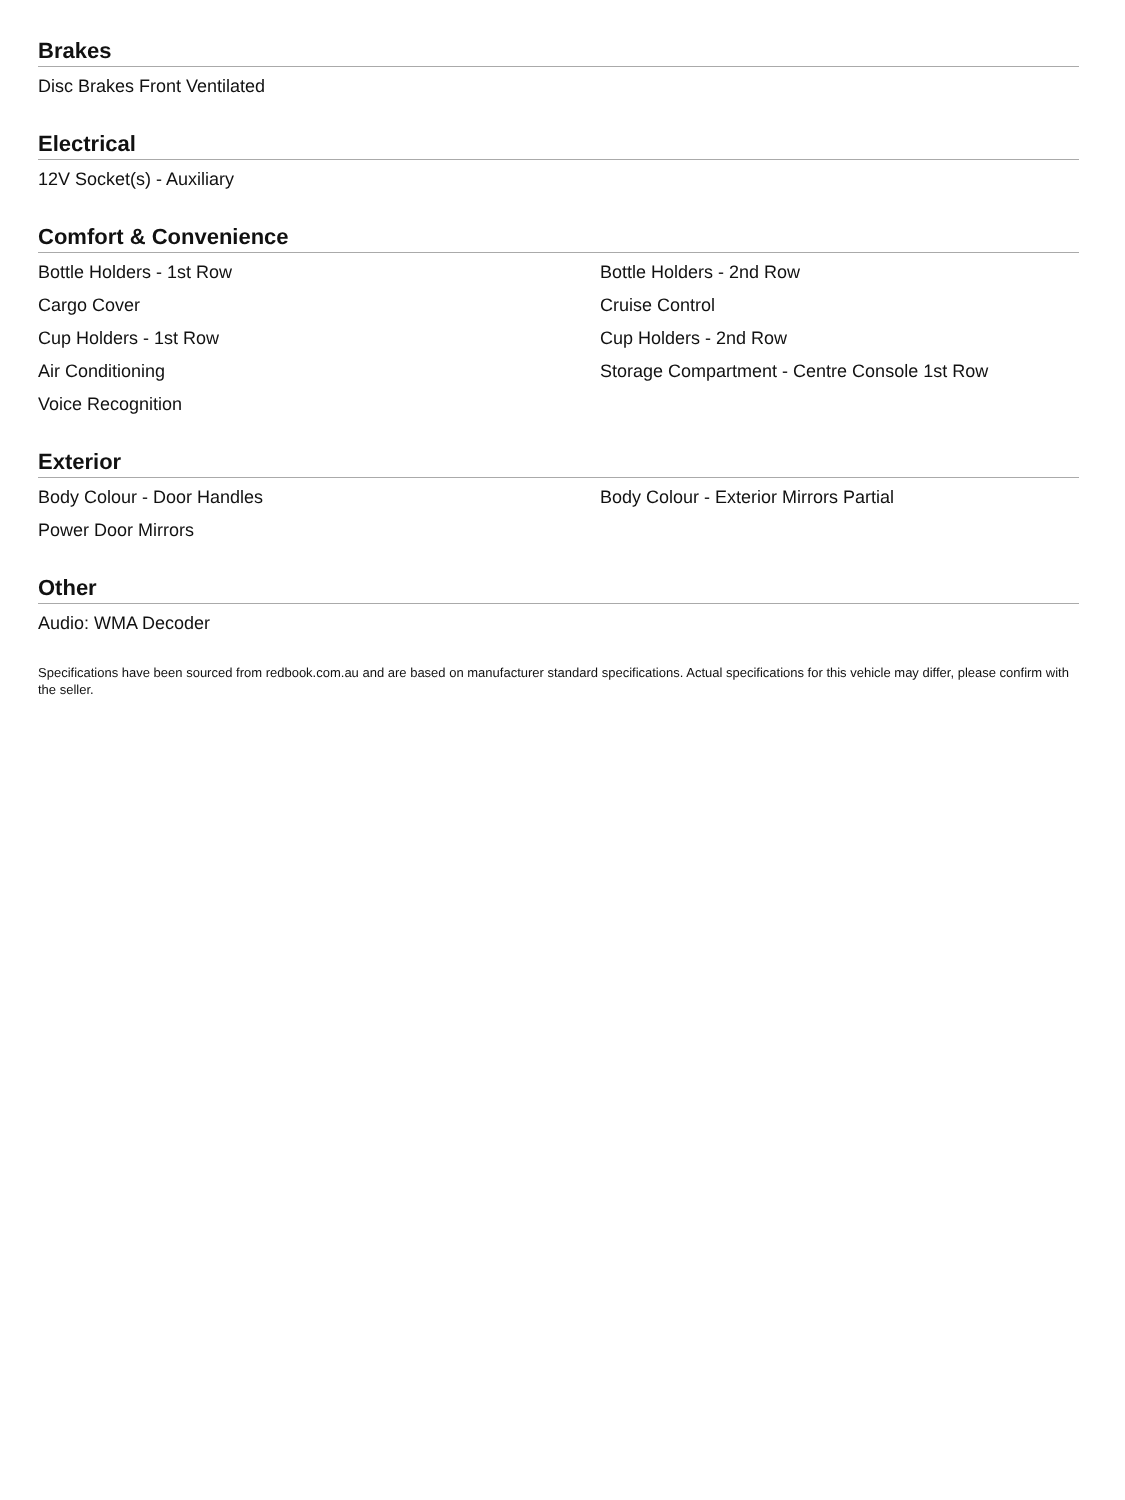Brakes
Disc Brakes Front Ventilated
Electrical
12V Socket(s) - Auxiliary
Comfort & Convenience
Bottle Holders - 1st Row
Bottle Holders - 2nd Row
Cargo Cover
Cruise Control
Cup Holders - 1st Row
Cup Holders - 2nd Row
Air Conditioning
Storage Compartment - Centre Console 1st Row
Voice Recognition
Exterior
Body Colour - Door Handles
Body Colour - Exterior Mirrors Partial
Power Door Mirrors
Other
Audio: WMA Decoder
Specifications have been sourced from redbook.com.au and are based on manufacturer standard specifications. Actual specifications for this vehicle may differ, please confirm with the seller.